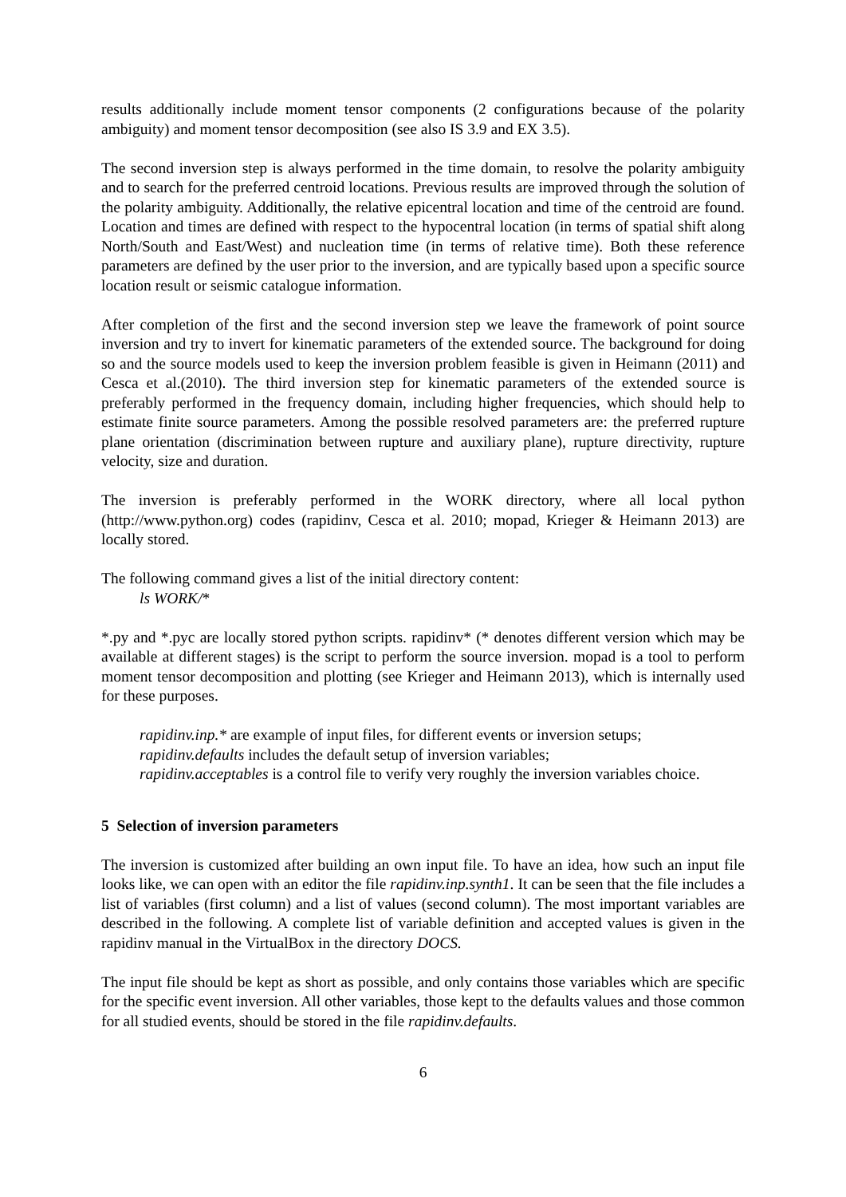results additionally include moment tensor components (2 configurations because of the polarity ambiguity) and moment tensor decomposition (see also IS 3.9 and EX 3.5).
The second inversion step is always performed in the time domain, to resolve the polarity ambiguity and to search for the preferred centroid locations. Previous results are improved through the solution of the polarity ambiguity. Additionally, the relative epicentral location and time of the centroid are found. Location and times are defined with respect to the hypocentral location (in terms of spatial shift along North/South and East/West) and nucleation time (in terms of relative time). Both these reference parameters are defined by the user prior to the inversion, and are typically based upon a specific source location result or seismic catalogue information.
After completion of the first and the second inversion step we leave the framework of point source inversion and try to invert for kinematic parameters of the extended source. The background for doing so and the source models used to keep the inversion problem feasible is given in Heimann (2011) and Cesca et al.(2010). The third inversion step for kinematic parameters of the extended source is preferably performed in the frequency domain, including higher frequencies, which should help to estimate finite source parameters. Among the possible resolved parameters are: the preferred rupture plane orientation (discrimination between rupture and auxiliary plane), rupture directivity, rupture velocity, size and duration.
The inversion is preferably performed in the WORK directory, where all local python (http://www.python.org) codes (rapidinv, Cesca et al. 2010; mopad, Krieger & Heimann 2013) are locally stored.
The following command gives a list of the initial directory content:
ls WORK/*
*.py and *.pyc are locally stored python scripts. rapidinv* (* denotes different version which may be available at different stages) is the script to perform the source inversion. mopad is a tool to perform moment tensor decomposition and plotting (see Krieger and Heimann 2013), which is internally used for these purposes.
rapidinv.inp.* are example of input files, for different events or inversion setups;
rapidinv.defaults includes the default setup of inversion variables;
rapidinv.acceptables is a control file to verify very roughly the inversion variables choice.
5 Selection of inversion parameters
The inversion is customized after building an own input file. To have an idea, how such an input file looks like, we can open with an editor the file rapidinv.inp.synth1. It can be seen that the file includes a list of variables (first column) and a list of values (second column). The most important variables are described in the following. A complete list of variable definition and accepted values is given in the rapidinv manual in the VirtualBox in the directory DOCS.
The input file should be kept as short as possible, and only contains those variables which are specific for the specific event inversion. All other variables, those kept to the defaults values and those common for all studied events, should be stored in the file rapidinv.defaults.
6